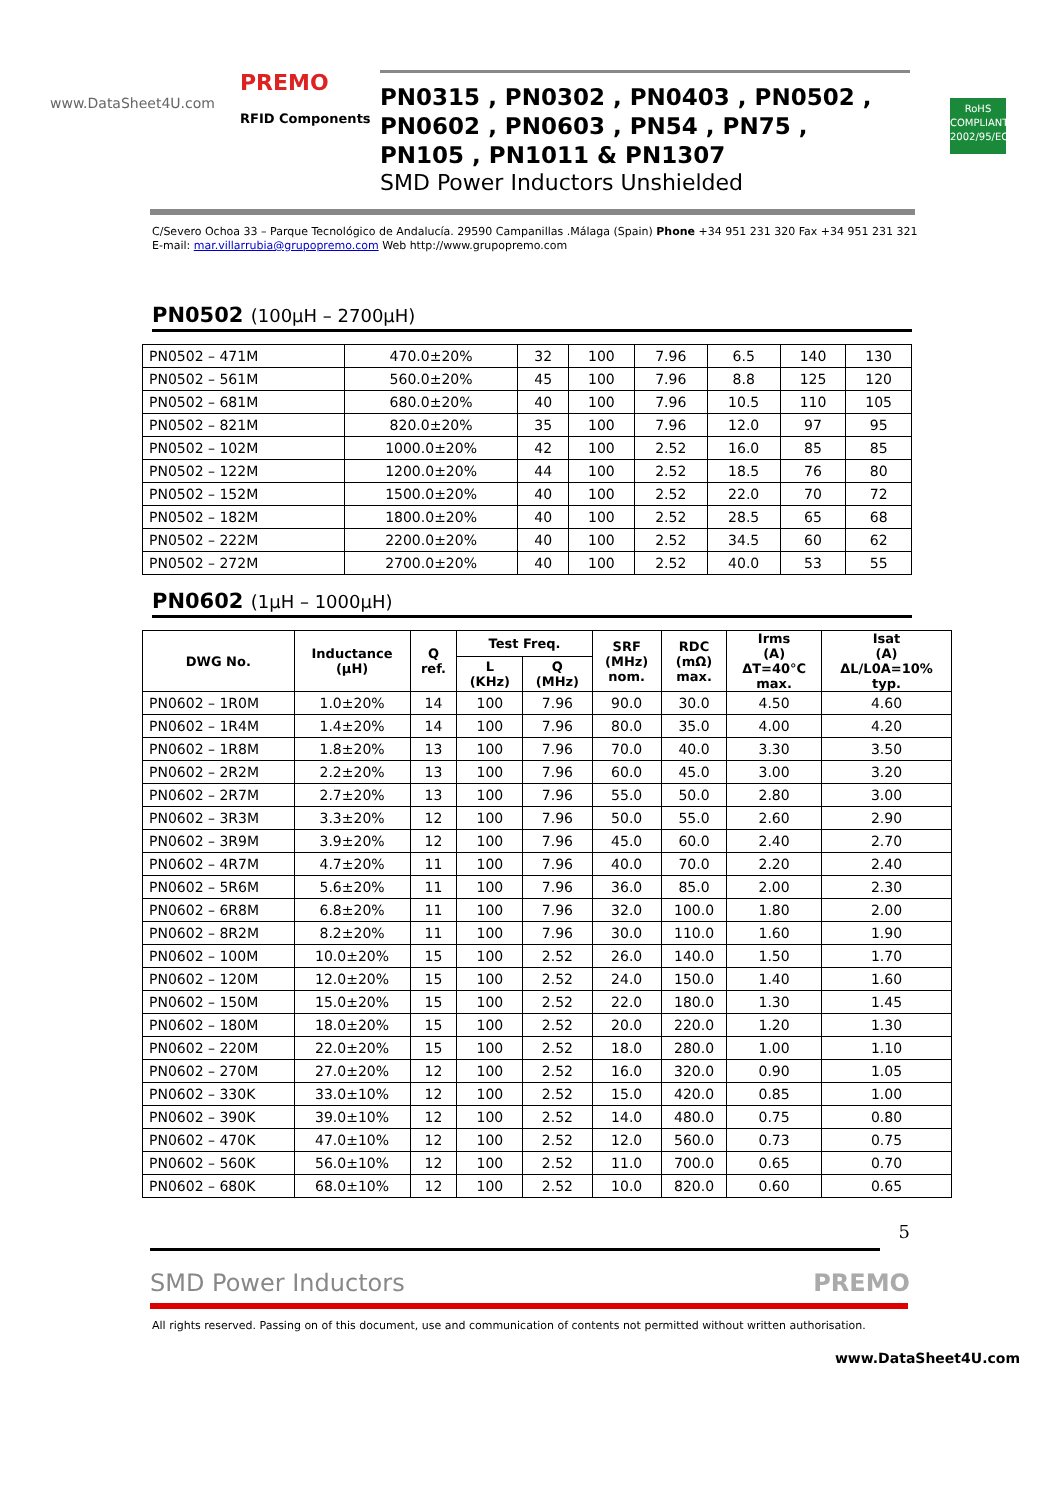PREMO
www.DataSheet4U.com
RFID Components
PN0315 , PN0302 , PN0403 , PN0502 ,
PN0602 , PN0603 , PN54 , PN75 ,
PN105 , PN1011 & PN1307
SMD Power Inductors Unshielded
RoHS
COMPLIANT
2002/95/EC
C/Severo Ochoa 33 – Parque Tecnológico de Andalucía. 29590 Campanillas .Málaga (Spain) Phone +34 951 231 320 Fax +34 951 231 321
E-mail: mar.villarrubia@grupopremo.com Web http://www.grupopremo.com
PN0502 (100µH – 2700µH)
| PN0502 – 471M | 470.0±20% | 32 | 100 | 7.96 | 6.5 | 140 | 130 |
| PN0502 – 561M | 560.0±20% | 45 | 100 | 7.96 | 8.8 | 125 | 120 |
| PN0502 – 681M | 680.0±20% | 40 | 100 | 7.96 | 10.5 | 110 | 105 |
| PN0502 – 821M | 820.0±20% | 35 | 100 | 7.96 | 12.0 | 97 | 95 |
| PN0502 – 102M | 1000.0±20% | 42 | 100 | 2.52 | 16.0 | 85 | 85 |
| PN0502 – 122M | 1200.0±20% | 44 | 100 | 2.52 | 18.5 | 76 | 80 |
| PN0502 – 152M | 1500.0±20% | 40 | 100 | 2.52 | 22.0 | 70 | 72 |
| PN0502 – 182M | 1800.0±20% | 40 | 100 | 2.52 | 28.5 | 65 | 68 |
| PN0502 – 222M | 2200.0±20% | 40 | 100 | 2.52 | 34.5 | 60 | 62 |
| PN0502 – 272M | 2700.0±20% | 40 | 100 | 2.52 | 40.0 | 53 | 55 |
PN0602 (1µH – 1000µH)
| DWG No. | Inductance (µH) | Q ref. | Test Freq. | | SRF (MHz) nom. | RDC (mΩ) max. | Irms (A) ΔT=40°C max. | Isat (A) ΔL/L0A=10% typ. |
| --- | --- | --- | --- | --- | --- | --- | --- | --- |
| | | | L (KHz) | Q (MHz) | | | | |
| PN0602 – 1R0M | 1.0±20% | 14 | 100 | 7.96 | 90.0 | 30.0 | 4.50 | 4.60 |
| PN0602 – 1R4M | 1.4±20% | 14 | 100 | 7.96 | 80.0 | 35.0 | 4.00 | 4.20 |
| PN0602 – 1R8M | 1.8±20% | 13 | 100 | 7.96 | 70.0 | 40.0 | 3.30 | 3.50 |
| PN0602 – 2R2M | 2.2±20% | 13 | 100 | 7.96 | 60.0 | 45.0 | 3.00 | 3.20 |
| PN0602 – 2R7M | 2.7±20% | 13 | 100 | 7.96 | 55.0 | 50.0 | 2.80 | 3.00 |
| PN0602 – 3R3M | 3.3±20% | 12 | 100 | 7.96 | 50.0 | 55.0 | 2.60 | 2.90 |
| PN0602 – 3R9M | 3.9±20% | 12 | 100 | 7.96 | 45.0 | 60.0 | 2.40 | 2.70 |
| PN0602 – 4R7M | 4.7±20% | 11 | 100 | 7.96 | 40.0 | 70.0 | 2.20 | 2.40 |
| PN0602 – 5R6M | 5.6±20% | 11 | 100 | 7.96 | 36.0 | 85.0 | 2.00 | 2.30 |
| PN0602 – 6R8M | 6.8±20% | 11 | 100 | 7.96 | 32.0 | 100.0 | 1.80 | 2.00 |
| PN0602 – 8R2M | 8.2±20% | 11 | 100 | 7.96 | 30.0 | 110.0 | 1.60 | 1.90 |
| PN0602 – 100M | 10.0±20% | 15 | 100 | 2.52 | 26.0 | 140.0 | 1.50 | 1.70 |
| PN0602 – 120M | 12.0±20% | 15 | 100 | 2.52 | 24.0 | 150.0 | 1.40 | 1.60 |
| PN0602 – 150M | 15.0±20% | 15 | 100 | 2.52 | 22.0 | 180.0 | 1.30 | 1.45 |
| PN0602 – 180M | 18.0±20% | 15 | 100 | 2.52 | 20.0 | 220.0 | 1.20 | 1.30 |
| PN0602 – 220M | 22.0±20% | 15 | 100 | 2.52 | 18.0 | 280.0 | 1.00 | 1.10 |
| PN0602 – 270M | 27.0±20% | 12 | 100 | 2.52 | 16.0 | 320.0 | 0.90 | 1.05 |
| PN0602 – 330K | 33.0±10% | 12 | 100 | 2.52 | 15.0 | 420.0 | 0.85 | 1.00 |
| PN0602 – 390K | 39.0±10% | 12 | 100 | 2.52 | 14.0 | 480.0 | 0.75 | 0.80 |
| PN0602 – 470K | 47.0±10% | 12 | 100 | 2.52 | 12.0 | 560.0 | 0.73 | 0.75 |
| PN0602 – 560K | 56.0±10% | 12 | 100 | 2.52 | 11.0 | 700.0 | 0.65 | 0.70 |
| PN0602 – 680K | 68.0±10% | 12 | 100 | 2.52 | 10.0 | 820.0 | 0.60 | 0.65 |
5
SMD Power Inductors PREMO
All rights reserved. Passing on of this document, use and communication of contents not permitted without written authorisation.
www.DataSheet4U.com